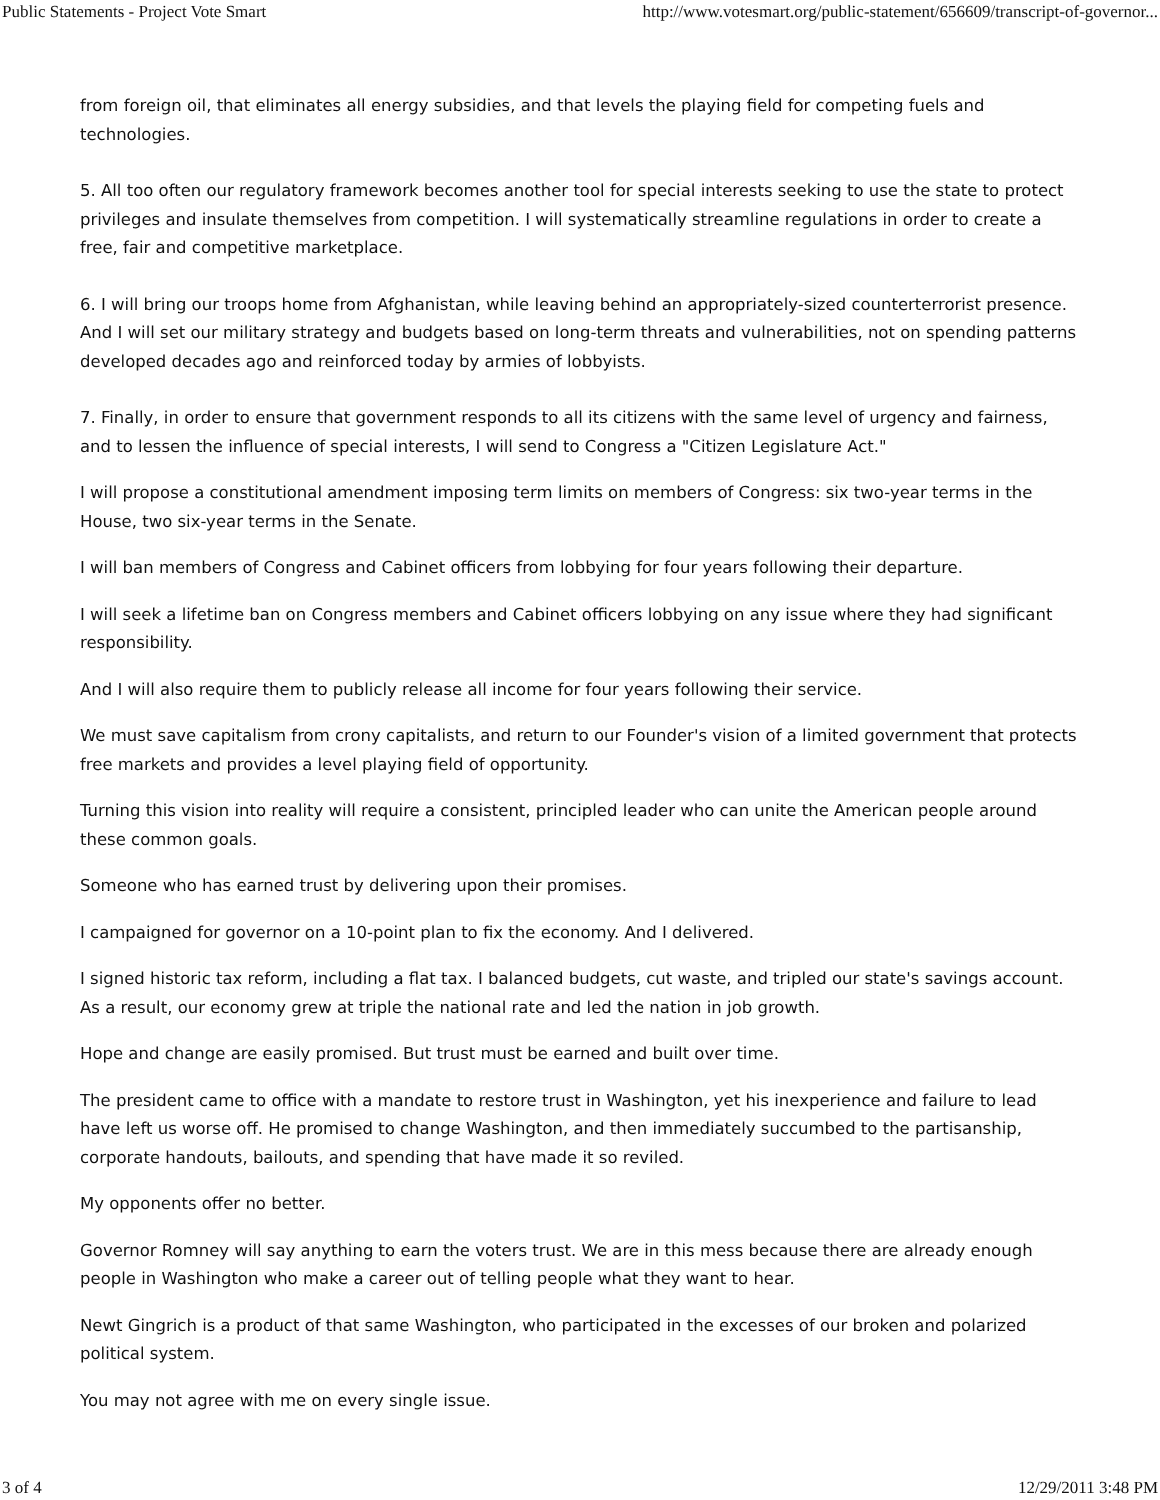Public Statements - Project Vote Smart http://www.votesmart.org/public-statement/656609/transcript-of-governor...
from foreign oil, that eliminates all energy subsidies, and that levels the playing field for competing fuels and technologies.
5. All too often our regulatory framework becomes another tool for special interests seeking to use the state to protect privileges and insulate themselves from competition. I will systematically streamline regulations in order to create a free, fair and competitive marketplace.
6. I will bring our troops home from Afghanistan, while leaving behind an appropriately-sized counterterrorist presence. And I will set our military strategy and budgets based on long-term threats and vulnerabilities, not on spending patterns developed decades ago and reinforced today by armies of lobbyists.
7. Finally, in order to ensure that government responds to all its citizens with the same level of urgency and fairness, and to lessen the influence of special interests, I will send to Congress a "Citizen Legislature Act."
I will propose a constitutional amendment imposing term limits on members of Congress: six two-year terms in the House, two six-year terms in the Senate.
I will ban members of Congress and Cabinet officers from lobbying for four years following their departure.
I will seek a lifetime ban on Congress members and Cabinet officers lobbying on any issue where they had significant responsibility.
And I will also require them to publicly release all income for four years following their service.
We must save capitalism from crony capitalists, and return to our Founder's vision of a limited government that protects free markets and provides a level playing field of opportunity.
Turning this vision into reality will require a consistent, principled leader who can unite the American people around these common goals.
Someone who has earned trust by delivering upon their promises.
I campaigned for governor on a 10-point plan to fix the economy. And I delivered.
I signed historic tax reform, including a flat tax. I balanced budgets, cut waste, and tripled our state's savings account. As a result, our economy grew at triple the national rate and led the nation in job growth.
Hope and change are easily promised. But trust must be earned and built over time.
The president came to office with a mandate to restore trust in Washington, yet his inexperience and failure to lead have left us worse off. He promised to change Washington, and then immediately succumbed to the partisanship, corporate handouts, bailouts, and spending that have made it so reviled.
My opponents offer no better.
Governor Romney will say anything to earn the voters trust. We are in this mess because there are already enough people in Washington who make a career out of telling people what they want to hear.
Newt Gingrich is a product of that same Washington, who participated in the excesses of our broken and polarized political system.
You may not agree with me on every single issue.
3 of 4 12/29/2011 3:48 PM